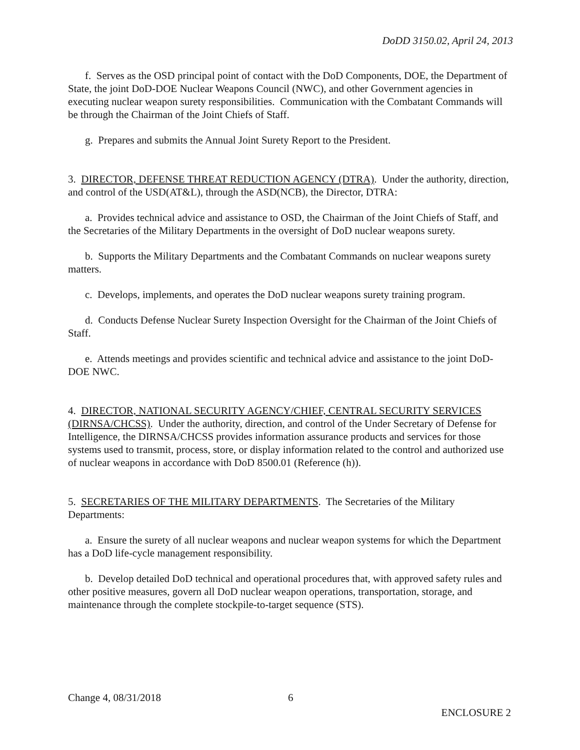DoDD 3150.02, April 24, 2013
f. Serves as the OSD principal point of contact with the DoD Components, DOE, the Department of State, the joint DoD-DOE Nuclear Weapons Council (NWC), and other Government agencies in executing nuclear weapon surety responsibilities. Communication with the Combatant Commands will be through the Chairman of the Joint Chiefs of Staff.
g. Prepares and submits the Annual Joint Surety Report to the President.
3. DIRECTOR, DEFENSE THREAT REDUCTION AGENCY (DTRA). Under the authority, direction, and control of the USD(AT&L), through the ASD(NCB), the Director, DTRA:
a. Provides technical advice and assistance to OSD, the Chairman of the Joint Chiefs of Staff, and the Secretaries of the Military Departments in the oversight of DoD nuclear weapons surety.
b. Supports the Military Departments and the Combatant Commands on nuclear weapons surety matters.
c. Develops, implements, and operates the DoD nuclear weapons surety training program.
d. Conducts Defense Nuclear Surety Inspection Oversight for the Chairman of the Joint Chiefs of Staff.
e. Attends meetings and provides scientific and technical advice and assistance to the joint DoD-DOE NWC.
4. DIRECTOR, NATIONAL SECURITY AGENCY/CHIEF, CENTRAL SECURITY SERVICES (DIRNSA/CHCSS). Under the authority, direction, and control of the Under Secretary of Defense for Intelligence, the DIRNSA/CHCSS provides information assurance products and services for those systems used to transmit, process, store, or display information related to the control and authorized use of nuclear weapons in accordance with DoD 8500.01 (Reference (h)).
5. SECRETARIES OF THE MILITARY DEPARTMENTS. The Secretaries of the Military Departments:
a. Ensure the surety of all nuclear weapons and nuclear weapon systems for which the Department has a DoD life-cycle management responsibility.
b. Develop detailed DoD technical and operational procedures that, with approved safety rules and other positive measures, govern all DoD nuclear weapon operations, transportation, storage, and maintenance through the complete stockpile-to-target sequence (STS).
Change 4, 08/31/2018 6 ENCLOSURE 2